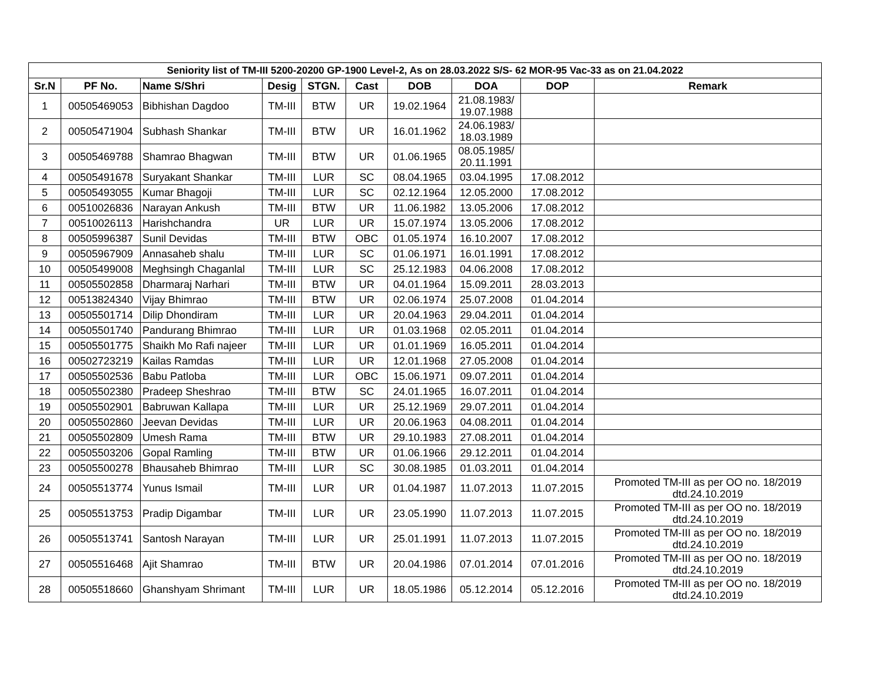| Seniority list of TM-III 5200-20200 GP-1900 Level-2, As on 28.03.2022 S/S- 62 MOR-95 Vac-33 as on 21.04.2022 | | | | | | | | | |
| --- | --- | --- | --- | --- | --- | --- | --- | --- | --- |
| Sr.N | PF No. | Name S/Shri | Desig | STGN. | Cast | DOB | DOA | DOP | Remark |
| 1 | 00505469053 | Bibhishan Dagdoo | TM-III | BTW | UR | 19.02.1964 | 21.08.1983/ 19.07.1988 | | |
| 2 | 00505471904 | Subhash Shankar | TM-III | BTW | UR | 16.01.1962 | 24.06.1983/ 18.03.1989 | | |
| 3 | 00505469788 | Shamrao Bhagwan | TM-III | BTW | UR | 01.06.1965 | 08.05.1985/ 20.11.1991 | | |
| 4 | 00505491678 | Suryakant Shankar | TM-III | LUR | SC | 08.04.1965 | 03.04.1995 | 17.08.2012 | |
| 5 | 00505493055 | Kumar Bhagoji | TM-III | LUR | SC | 02.12.1964 | 12.05.2000 | 17.08.2012 | |
| 6 | 00510026836 | Narayan Ankush | TM-III | BTW | UR | 11.06.1982 | 13.05.2006 | 17.08.2012 | |
| 7 | 00510026113 | Harishchandra | UR | LUR | UR | 15.07.1974 | 13.05.2006 | 17.08.2012 | |
| 8 | 00505996387 | Sunil Devidas | TM-III | BTW | OBC | 01.05.1974 | 16.10.2007 | 17.08.2012 | |
| 9 | 00505967909 | Annasaheb shalu | TM-III | LUR | SC | 01.06.1971 | 16.01.1991 | 17.08.2012 | |
| 10 | 00505499008 | Meghsingh Chaganlal | TM-III | LUR | SC | 25.12.1983 | 04.06.2008 | 17.08.2012 | |
| 11 | 00505502858 | Dharmaraj Narhari | TM-III | BTW | UR | 04.01.1964 | 15.09.2011 | 28.03.2013 | |
| 12 | 00513824340 | Vijay Bhimrao | TM-III | BTW | UR | 02.06.1974 | 25.07.2008 | 01.04.2014 | |
| 13 | 00505501714 | Dilip Dhondiram | TM-III | LUR | UR | 20.04.1963 | 29.04.2011 | 01.04.2014 | |
| 14 | 00505501740 | Pandurang Bhimrao | TM-III | LUR | UR | 01.03.1968 | 02.05.2011 | 01.04.2014 | |
| 15 | 00505501775 | Shaikh Mo Rafi najeer | TM-III | LUR | UR | 01.01.1969 | 16.05.2011 | 01.04.2014 | |
| 16 | 00502723219 | Kailas Ramdas | TM-III | LUR | UR | 12.01.1968 | 27.05.2008 | 01.04.2014 | |
| 17 | 00505502536 | Babu Patloba | TM-III | LUR | OBC | 15.06.1971 | 09.07.2011 | 01.04.2014 | |
| 18 | 00505502380 | Pradeep Sheshrao | TM-III | BTW | SC | 24.01.1965 | 16.07.2011 | 01.04.2014 | |
| 19 | 00505502901 | Babruwan Kallapa | TM-III | LUR | UR | 25.12.1969 | 29.07.2011 | 01.04.2014 | |
| 20 | 00505502860 | Jeevan Devidas | TM-III | LUR | UR | 20.06.1963 | 04.08.2011 | 01.04.2014 | |
| 21 | 00505502809 | Umesh Rama | TM-III | BTW | UR | 29.10.1983 | 27.08.2011 | 01.04.2014 | |
| 22 | 00505503206 | Gopal Ramling | TM-III | BTW | UR | 01.06.1966 | 29.12.2011 | 01.04.2014 | |
| 23 | 00505500278 | Bhausaheb Bhimrao | TM-III | LUR | SC | 30.08.1985 | 01.03.2011 | 01.04.2014 | |
| 24 | 00505513774 | Yunus Ismail | TM-III | LUR | UR | 01.04.1987 | 11.07.2013 | 11.07.2015 | Promoted TM-III as per OO no. 18/2019 dtd.24.10.2019 |
| 25 | 00505513753 | Pradip Digambar | TM-III | LUR | UR | 23.05.1990 | 11.07.2013 | 11.07.2015 | Promoted TM-III as per OO no. 18/2019 dtd.24.10.2019 |
| 26 | 00505513741 | Santosh Narayan | TM-III | LUR | UR | 25.01.1991 | 11.07.2013 | 11.07.2015 | Promoted TM-III as per OO no. 18/2019 dtd.24.10.2019 |
| 27 | 00505516468 | Ajit Shamrao | TM-III | BTW | UR | 20.04.1986 | 07.01.2014 | 07.01.2016 | Promoted TM-III as per OO no. 18/2019 dtd.24.10.2019 |
| 28 | 00505518660 | Ghanshyam Shrimant | TM-III | LUR | UR | 18.05.1986 | 05.12.2014 | 05.12.2016 | Promoted TM-III as per OO no. 18/2019 dtd.24.10.2019 |